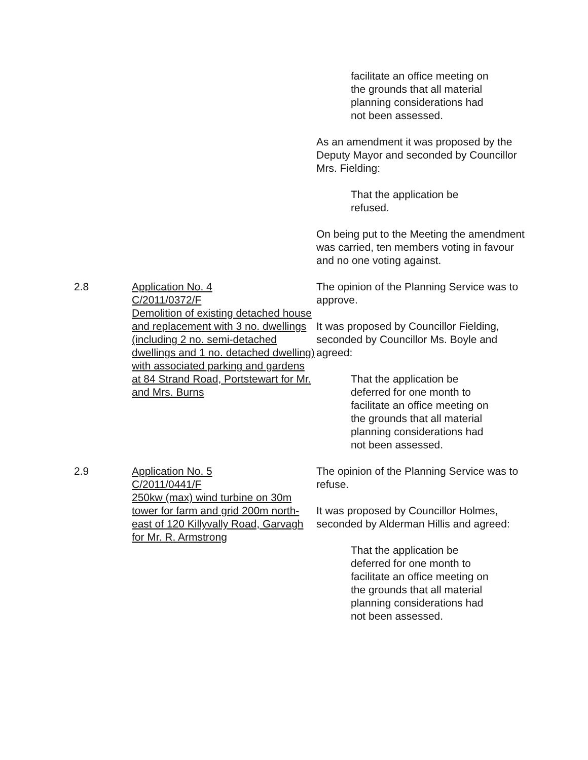facilitate an office meeting on the grounds that all material planning considerations had not been assessed.
As an amendment it was proposed by the Deputy Mayor and seconded by Councillor Mrs. Fielding:
That the application be refused.
On being put to the Meeting the amendment was carried, ten members voting in favour and no one voting against.
2.8 Application No. 4
C/2011/0372/F
Demolition of existing detached house and replacement with 3 no. dwellings (including 2 no. semi-detached dwellings and 1 no. detached dwelling) with associated parking and gardens at 84 Strand Road, Portstewart for Mr. and Mrs. Burns
The opinion of the Planning Service was to approve.
It was proposed by Councillor Fielding, seconded by Councillor Ms. Boyle and agreed:
That the application be deferred for one month to facilitate an office meeting on the grounds that all material planning considerations had not been assessed.
2.9 Application No. 5
C/2011/0441/F
250kw (max) wind turbine on 30m tower for farm and grid 200m north-east of 120 Killyvally Road, Garvagh for Mr. R. Armstrong
The opinion of the Planning Service was to refuse.
It was proposed by Councillor Holmes, seconded by Alderman Hillis and agreed:
That the application be deferred for one month to facilitate an office meeting on the grounds that all material planning considerations had not been assessed.